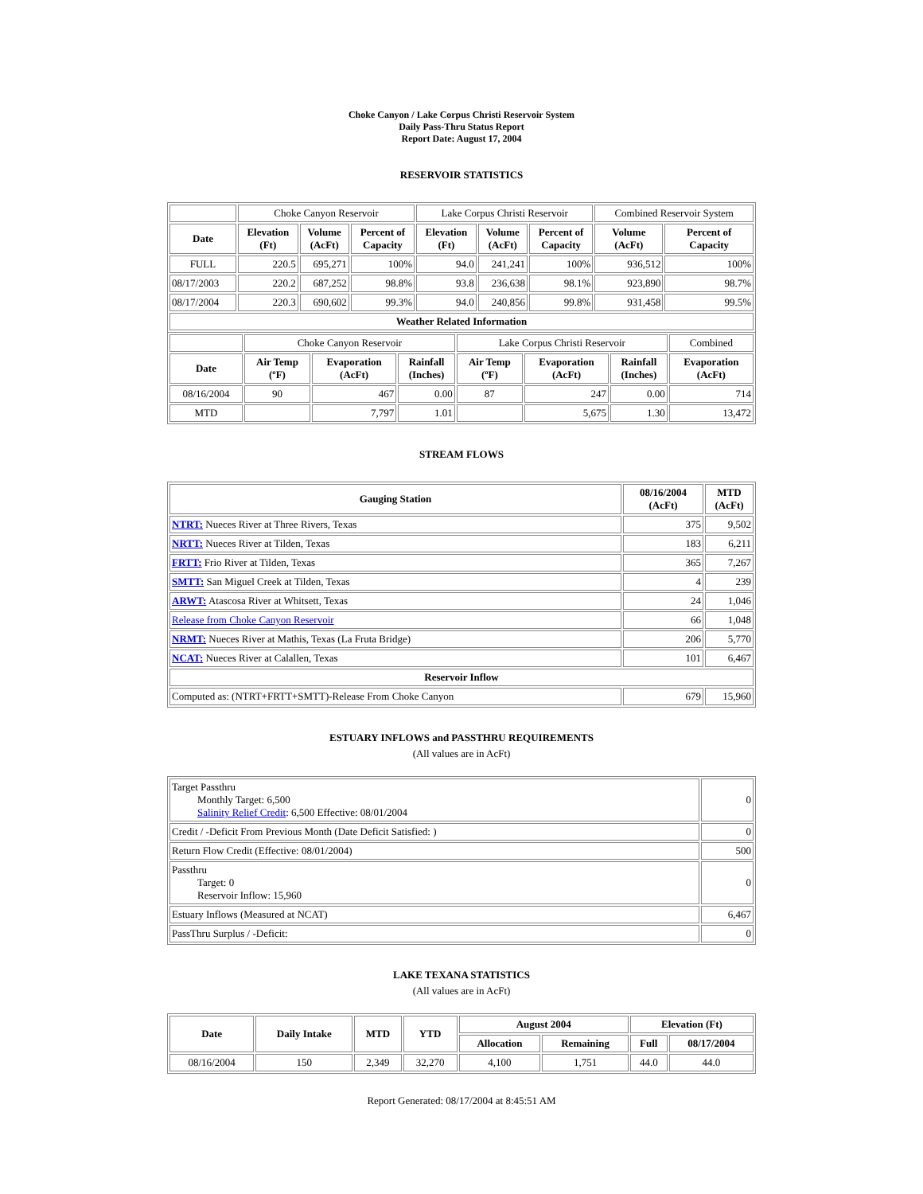Choke Canyon / Lake Corpus Christi Reservoir System
Daily Pass-Thru Status Report
Report Date: August 17, 2004
RESERVOIR STATISTICS
| | Choke Canyon Reservoir | | | Lake Corpus Christi Reservoir | | | Combined Reservoir System | |
| Date | Elevation (Ft) | Volume (AcFt) | Percent of Capacity | Elevation (Ft) | Volume (AcFt) | Percent of Capacity | Volume (AcFt) | Percent of Capacity |
| FULL | 220.5 | 695,271 | 100% | 94.0 | 241,241 | 100% | 936,512 | 100% |
| 08/17/2003 | 220.2 | 687,252 | 98.8% | 93.8 | 236,638 | 98.1% | 923,890 | 98.7% |
| 08/17/2004 | 220.3 | 690,602 | 99.3% | 94.0 | 240,856 | 99.8% | 931,458 | 99.5% |
| Weather Related Information | | | | | | | | |
| | Choke Canyon Reservoir | | | Lake Corpus Christi Reservoir | | | Combined |
| Date | Air Temp (ºF) | Evaporation (AcFt) | Rainfall (Inches) | Air Temp (ºF) | Evaporation (AcFt) | Rainfall (Inches) | Evaporation (AcFt) |
| 08/16/2004 | 90 | 467 | 0.00 | 87 | 247 | 0.00 | 714 |
| MTD | | 7,797 | 1.01 | | 5,675 | 1.30 | 13,472 |
STREAM FLOWS
| Gauging Station | 08/16/2004 (AcFt) | MTD (AcFt) |
| --- | --- | --- |
| NTRT: Nueces River at Three Rivers, Texas | 375 | 9,502 |
| NRTT: Nueces River at Tilden, Texas | 183 | 6,211 |
| FRTT: Frio River at Tilden, Texas | 365 | 7,267 |
| SMTT: San Miguel Creek at Tilden, Texas | 4 | 239 |
| ARWT: Atascosa River at Whitsett, Texas | 24 | 1,046 |
| Release from Choke Canyon Reservoir | 66 | 1,048 |
| NRMT: Nueces River at Mathis, Texas (La Fruta Bridge) | 206 | 5,770 |
| NCAT: Nueces River at Calallen, Texas | 101 | 6,467 |
| Reservoir Inflow | | |
| Computed as: (NTRT+FRTT+SMTT)-Release From Choke Canyon | 679 | 15,960 |
ESTUARY INFLOWS and PASSTHRU REQUIREMENTS
(All values are in AcFt)
| Target Passthru Monthly Target: 6,500 Salinity Relief Credit : 6,500 Effective: 08/01/2004 | 0 |
| Credit / -Deficit From Previous Month (Date Deficit Satisfied: ) | 0 |
| Return Flow Credit (Effective: 08/01/2004) | 500 |
| Passthru Target: 0 Reservoir Inflow: 15,960 | 0 |
| Estuary Inflows (Measured at NCAT) | 6,467 |
| PassThru Surplus / -Deficit: | 0 |
LAKE TEXANA STATISTICS
(All values are in AcFt)
| Date | Daily Intake | MTD | YTD | August 2004 | | Elevation (Ft) | |
| --- | --- | --- | --- | --- | --- | --- | --- |
| | | | | Allocation | Remaining | Full | 08/17/2004 |
| 08/16/2004 | 150 | 2,349 | 32,270 | 4,100 | 1,751 | 44.0 | 44.0 |
Report Generated: 08/17/2004 at 8:45:51 AM